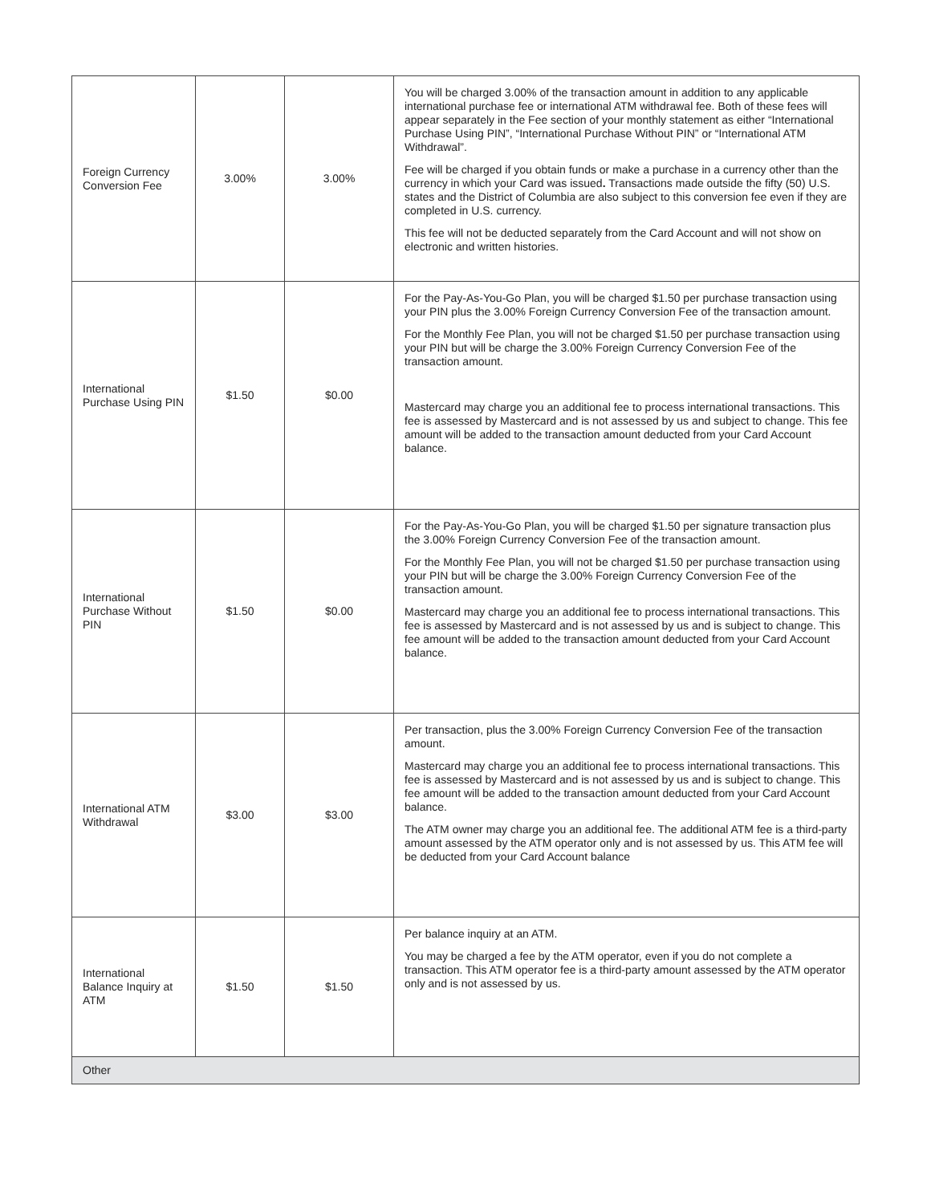| Foreign Currency Conversion Fee | 3.00% | 3.00% | You will be charged 3.00% of the transaction amount in addition to any applicable international purchase fee or international ATM withdrawal fee. Both of these fees will appear separately in the Fee section of your monthly statement as either “International Purchase Using PIN”, “International Purchase Without PIN” or “International ATM Withdrawal”. Fee will be charged if you obtain funds or make a purchase in a currency other than the currency in which your Card was issued . Transactions made outside the fifty (50) U.S. states and the District of Columbia are also subject to this conversion fee even if they are completed in U.S. currency. This fee will not be deducted separately from the Card Account and will not show on electronic and written histories. |
| International Purchase Using PIN | $1.50 | $0.00 | For the Pay-As-You-Go Plan, you will be charged $1.50 per purchase transaction using your PIN plus the 3.00% Foreign Currency Conversion Fee of the transaction amount. For the Monthly Fee Plan, you will not be charged $1.50 per purchase transaction using your PIN but will be charge the 3.00% Foreign Currency Conversion Fee of the transaction amount. Mastercard may charge you an additional fee to process international transactions. This fee is assessed by Mastercard and is not assessed by us and subject to change. This fee amount will be added to the transaction amount deducted from your Card Account balance. |
| International Purchase Without PIN | $1.50 | $0.00 | For the Pay-As-You-Go Plan, you will be charged $1.50 per signature transaction plus the 3.00% Foreign Currency Conversion Fee of the transaction amount. For the Monthly Fee Plan, you will not be charged $1.50 per purchase transaction using your PIN but will be charge the 3.00% Foreign Currency Conversion Fee of the transaction amount. Mastercard may charge you an additional fee to process international transactions. This fee is assessed by Mastercard and is not assessed by us and is subject to change. This fee amount will be added to the transaction amount deducted from your Card Account balance. |
| International ATM Withdrawal | $3.00 | $3.00 | Per transaction, plus the 3.00% Foreign Currency Conversion Fee of the transaction amount. Mastercard may charge you an additional fee to process international transactions. This fee is assessed by Mastercard and is not assessed by us and is subject to change. This fee amount will be added to the transaction amount deducted from your Card Account balance. The ATM owner may charge you an additional fee. The additional ATM fee is a third-party amount assessed by the ATM operator only and is not assessed by us. This ATM fee will be deducted from your Card Account balance |
| International Balance Inquiry at ATM | $1.50 | $1.50 | Per balance inquiry at an ATM. You may be charged a fee by the ATM operator, even if you do not complete a transaction. This ATM operator fee is a third-party amount assessed by the ATM operator only and is not assessed by us. |
| Other | | | |